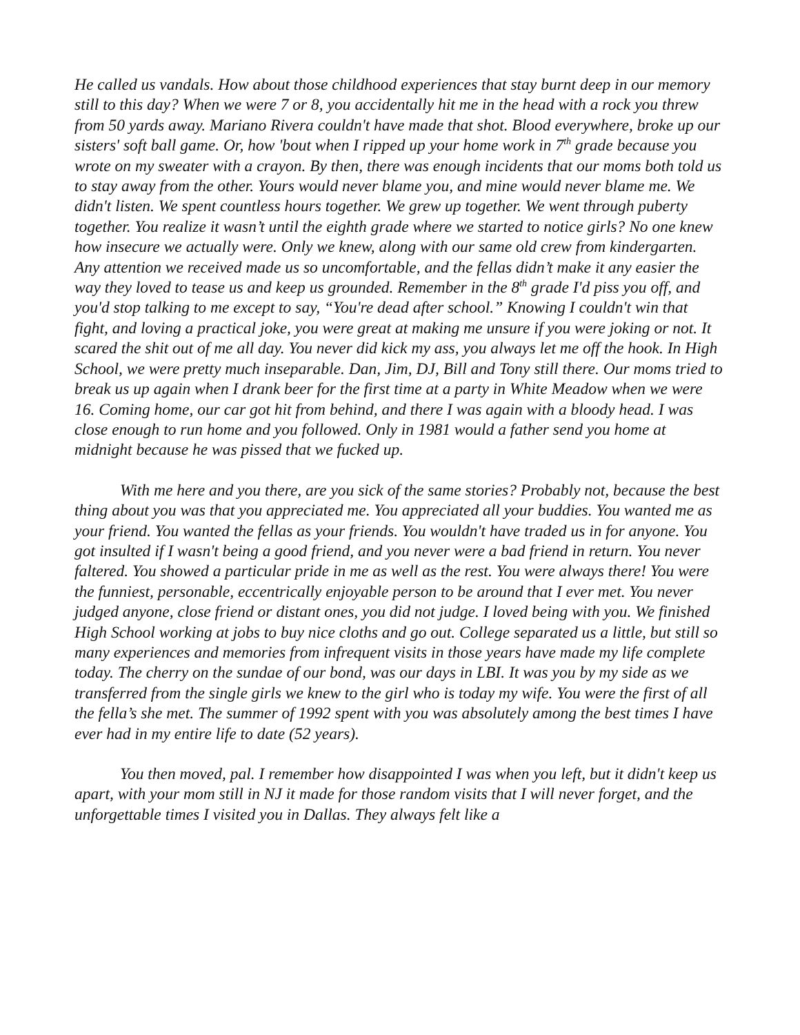He called us vandals. How about those childhood experiences that stay burnt deep in our memory still to this day? When we were 7 or 8, you accidentally hit me in the head with a rock you threw from 50 yards away. Mariano Rivera couldn't have made that shot. Blood everywhere, broke up our sisters' soft ball game. Or, how 'bout when I ripped up your home work in 7<sup>th</sup> grade because you wrote on my sweater with a crayon. By then, there was enough incidents that our moms both told us to stay away from the other. Yours would never blame you, and mine would never blame me. We didn't listen. We spent countless hours together. We grew up together. We went through puberty together. You realize it wasn’t until the eighth grade where we started to notice girls? No one knew how insecure we actually were. Only we knew, along with our same old crew from kindergarten. Any attention we received made us so uncomfortable, and the fellas didn’t make it any easier the way they loved to tease us and keep us grounded. Remember in the 8<sup>th</sup> grade I'd piss you off, and you'd stop talking to me except to say, “You're dead after school.” Knowing I couldn't win that fight, and loving a practical joke, you were great at making me unsure if you were joking or not. It scared the shit out of me all day. You never did kick my ass, you always let me off the hook. In High School, we were pretty much inseparable. Dan, Jim, DJ, Bill and Tony still there. Our moms tried to break us up again when I drank beer for the first time at a party in White Meadow when we were 16. Coming home, our car got hit from behind, and there I was again with a bloody head. I was close enough to run home and you followed. Only in 1981 would a father send you home at midnight because he was pissed that we fucked up.
With me here and you there, are you sick of the same stories? Probably not, because the best thing about you was that you appreciated me. You appreciated all your buddies. You wanted me as your friend. You wanted the fellas as your friends. You wouldn't have traded us in for anyone. You got insulted if I wasn't being a good friend, and you never were a bad friend in return. You never faltered. You showed a particular pride in me as well as the rest. You were always there! You were the funniest, personable, eccentrically enjoyable person to be around that I ever met. You never judged anyone, close friend or distant ones, you did not judge. I loved being with you. We finished High School working at jobs to buy nice cloths and go out. College separated us a little, but still so many experiences and memories from infrequent visits in those years have made my life complete today. The cherry on the sundae of our bond, was our days in LBI. It was you by my side as we transferred from the single girls we knew to the girl who is today my wife. You were the first of all the fella’s she met. The summer of 1992 spent with you was absolutely among the best times I have ever had in my entire life to date (52 years).
You then moved, pal. I remember how disappointed I was when you left, but it didn't keep us apart, with your mom still in NJ it made for those random visits that I will never forget, and the unforgettable times I visited you in Dallas. They always felt like a